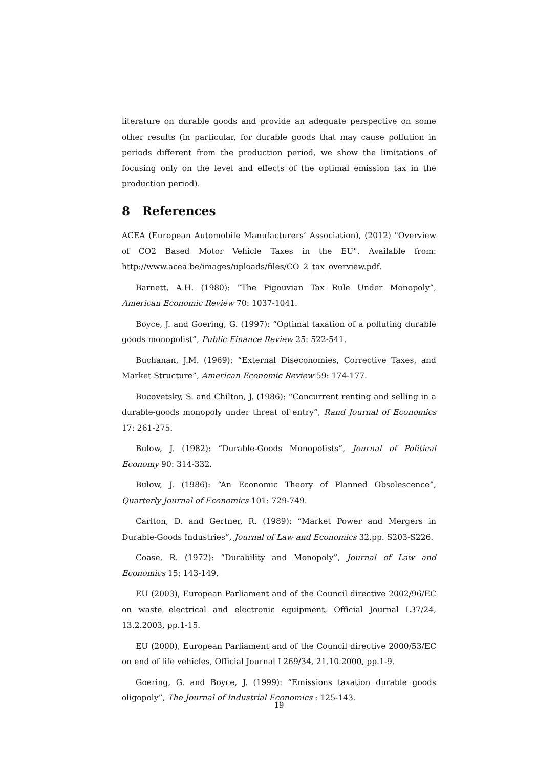literature on durable goods and provide an adequate perspective on some other results (in particular, for durable goods that may cause pollution in periods different from the production period, we show the limitations of focusing only on the level and effects of the optimal emission tax in the production period).
8 References
ACEA (European Automobile Manufacturers’ Association), (2012) "Overview of CO2 Based Motor Vehicle Taxes in the EU". Available from: http://www.acea.be/images/uploads/files/CO_2_tax_overview.pdf.
Barnett, A.H. (1980): “The Pigouvian Tax Rule Under Monopoly”, American Economic Review 70: 1037-1041.
Boyce, J. and Goering, G. (1997): “Optimal taxation of a polluting durable goods monopolist”, Public Finance Review 25: 522-541.
Buchanan, J.M. (1969): “External Diseconomies, Corrective Taxes, and Market Structure”, American Economic Review 59: 174-177.
Bucovetsky, S. and Chilton, J. (1986): “Concurrent renting and selling in a durable-goods monopoly under threat of entry”, Rand Journal of Economics 17: 261-275.
Bulow, J. (1982): “Durable-Goods Monopolists”, Journal of Political Economy 90: 314-332.
Bulow, J. (1986): “An Economic Theory of Planned Obsolescence”, Quarterly Journal of Economics 101: 729-749.
Carlton, D. and Gertner, R. (1989): “Market Power and Mergers in Durable-Goods Industries”, Journal of Law and Economics 32,pp. S203-S226.
Coase, R. (1972): “Durability and Monopoly”, Journal of Law and Economics 15: 143-149.
EU (2003), European Parliament and of the Council directive 2002/96/EC on waste electrical and electronic equipment, Official Journal L37/24, 13.2.2003, pp.1-15.
EU (2000), European Parliament and of the Council directive 2000/53/EC on end of life vehicles, Official Journal L269/34, 21.10.2000, pp.1-9.
Goering, G. and Boyce, J. (1999): “Emissions taxation durable goods oligopoly”, The Journal of Industrial Economics : 125-143.
19